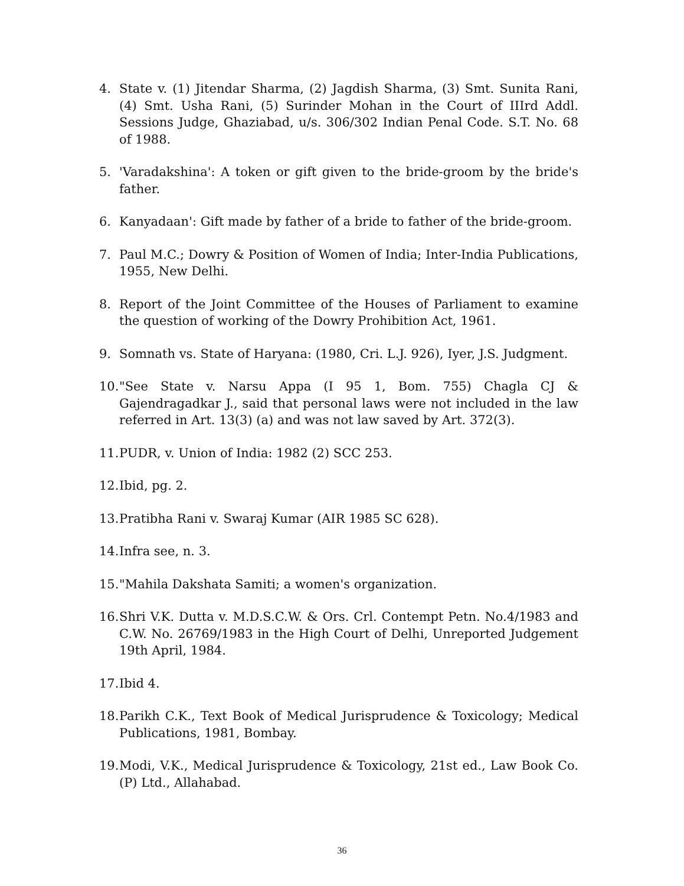4. State v. (1) Jitendar Sharma, (2) Jagdish Sharma, (3) Smt. Sunita Rani, (4) Smt. Usha Rani, (5) Surinder Mohan in the Court of IIIrd Addl. Sessions Judge, Ghaziabad, u/s. 306/302 Indian Penal Code. S.T. No. 68 of 1988.
5. 'Varadakshina': A token or gift given to the bride-groom by the bride's father.
6. Kanyadaan': Gift made by father of a bride to father of the bride-groom.
7. Paul M.C.; Dowry & Position of Women of India; Inter-India Publications, 1955, New Delhi.
8. Report of the Joint Committee of the Houses of Parliament to examine the question of working of the Dowry Prohibition Act, 1961.
9. Somnath vs. State of Haryana: (1980, Cri. L.J. 926), Iyer, J.S. Judgment.
10. "See State v. Narsu Appa (I 95 1, Bom. 755) Chagla CJ & Gajendragadkar J., said that personal laws were not included in the law referred in Art. 13(3) (a) and was not law saved by Art. 372(3).
11. PUDR, v. Union of India: 1982 (2) SCC 253.
12. Ibid, pg. 2.
13. Pratibha Rani v. Swaraj Kumar (AIR 1985 SC 628).
14. Infra see, n. 3.
15. "Mahila Dakshata Samiti; a women's organization.
16. Shri V.K. Dutta v. M.D.S.C.W. & Ors. Crl. Contempt Petn. No.4/1983 and C.W. No. 26769/1983 in the High Court of Delhi, Unreported Judgement 19th April, 1984.
17. Ibid 4.
18. Parikh C.K., Text Book of Medical Jurisprudence & Toxicology; Medical Publications, 1981, Bombay.
19. Modi, V.K., Medical Jurisprudence & Toxicology, 21st ed., Law Book Co. (P) Ltd., Allahabad.
36